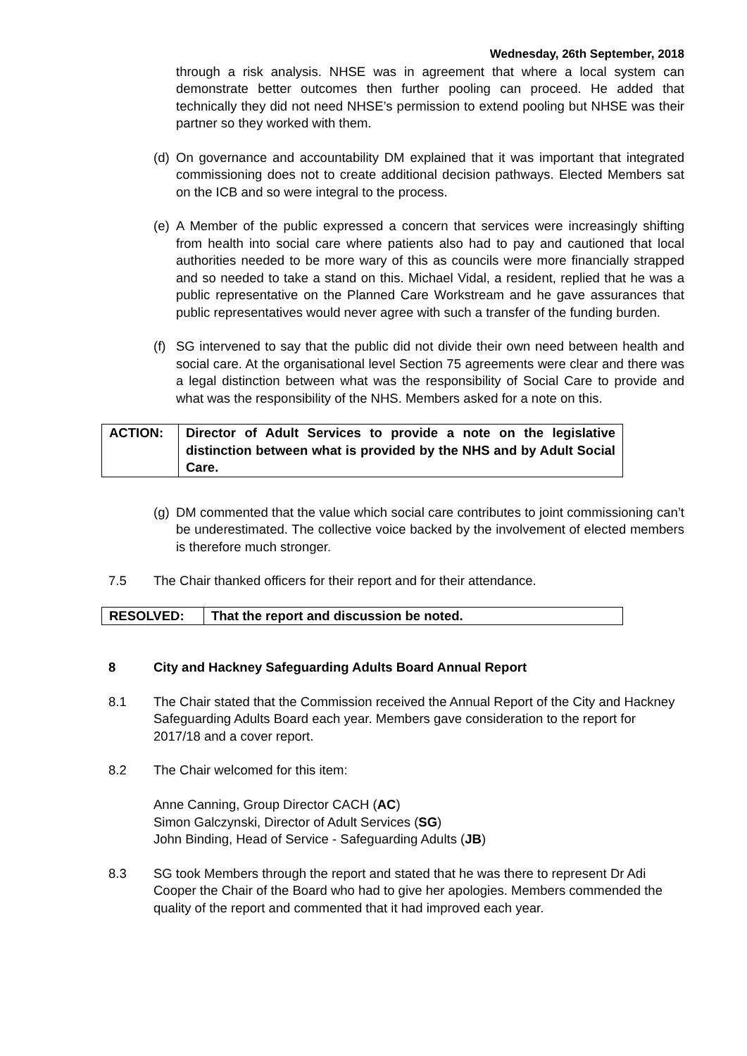Wednesday, 26th September, 2018
through a risk analysis. NHSE was in agreement that where a local system can demonstrate better outcomes then further pooling can proceed. He added that technically they did not need NHSE’s permission to extend pooling but NHSE was their partner so they worked with them.
(d)
On governance and accountability DM explained that it was important that integrated commissioning does not to create additional decision pathways. Elected Members sat on the ICB and so were integral to the process.
(e)
A Member of the public expressed a concern that services were increasingly shifting from health into social care where patients also had to pay and cautioned that local authorities needed to be more wary of this as councils were more financially strapped and so needed to take a stand on this. Michael Vidal, a resident, replied that he was a public representative on the Planned Care Workstream and he gave assurances that public representatives would never agree with such a transfer of the funding burden.
(f)
SG intervened to say that the public did not divide their own need between health and social care. At the organisational level Section 75 agreements were clear and there was a legal distinction between what was the responsibility of Social Care to provide and what was the responsibility of the NHS. Members asked for a note on this.
| ACTION: | Director of Adult Services to provide a note on the legislative distinction between what is provided by the NHS and by Adult Social Care. |
(g)
DM commented that the value which social care contributes to joint commissioning can’t be underestimated. The collective voice backed by the involvement of elected members is therefore much stronger.
7.5 The Chair thanked officers for their report and for their attendance.
| RESOLVED: | That the report and discussion be noted. |
8 City and Hackney Safeguarding Adults Board Annual Report
8.1 The Chair stated that the Commission received the Annual Report of the City and Hackney Safeguarding Adults Board each year. Members gave consideration to the report for 2017/18 and a cover report.
8.2 The Chair welcomed for this item:
Anne Canning, Group Director CACH (AC)
Simon Galczynski, Director of Adult Services (SG)
John Binding, Head of Service - Safeguarding Adults (JB)
8.3 SG took Members through the report and stated that he was there to represent Dr Adi Cooper the Chair of the Board who had to give her apologies. Members commended the quality of the report and commented that it had improved each year.